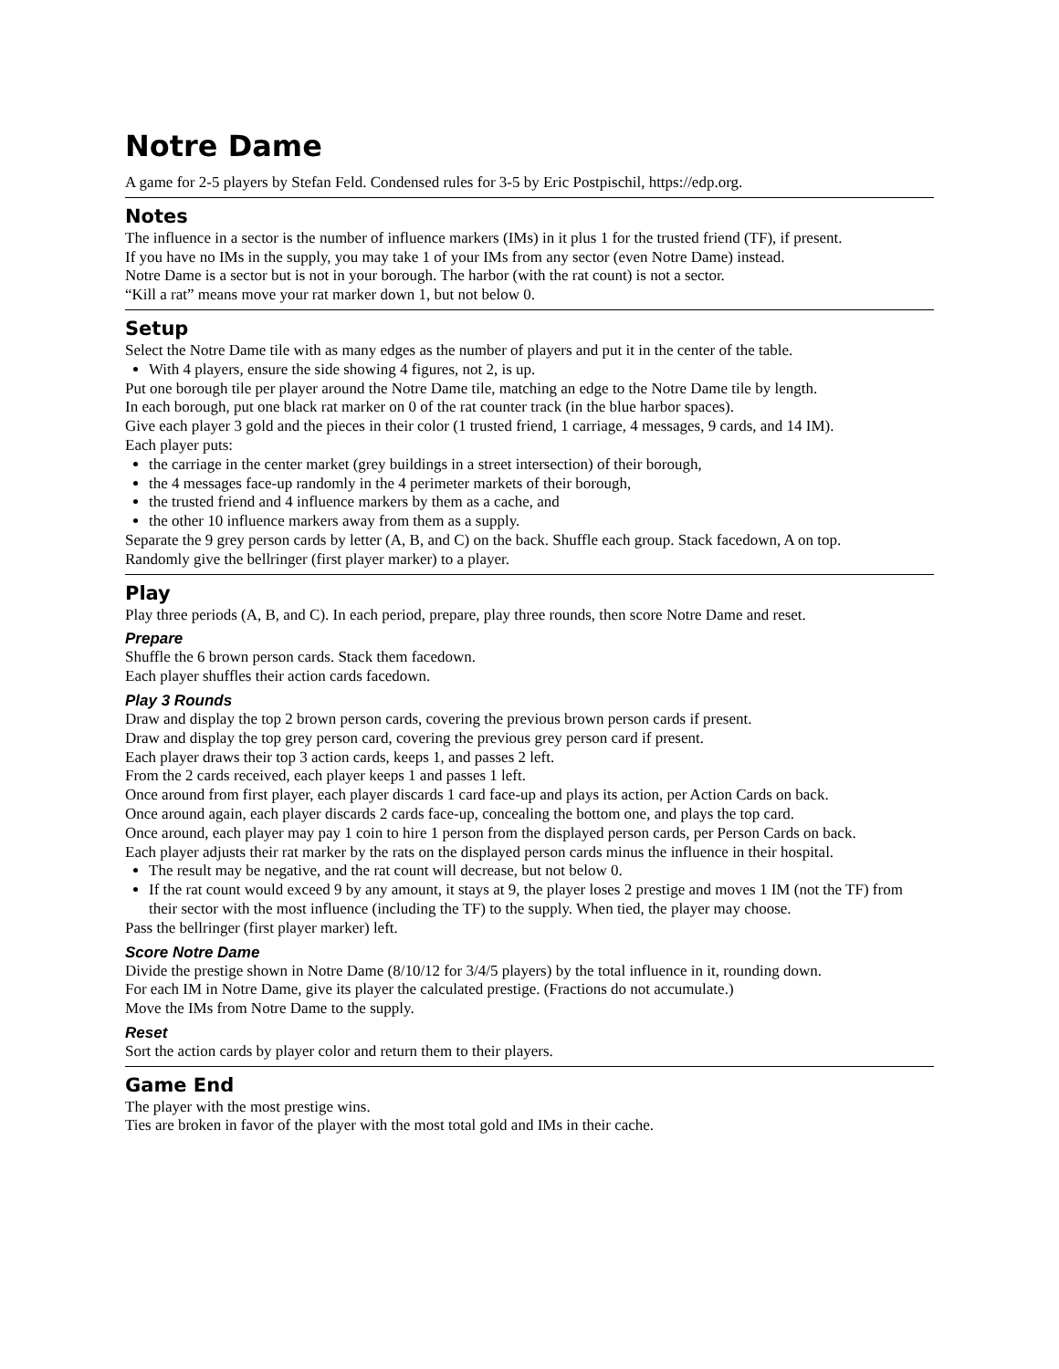Notre Dame
A game for 2-5 players by Stefan Feld. Condensed rules for 3-5 by Eric Postpischil, https://edp.org.
Notes
The influence in a sector is the number of influence markers (IMs) in it plus 1 for the trusted friend (TF), if present.
If you have no IMs in the supply, you may take 1 of your IMs from any sector (even Notre Dame) instead.
Notre Dame is a sector but is not in your borough. The harbor (with the rat count) is not a sector.
“Kill a rat” means move your rat marker down 1, but not below 0.
Setup
Select the Notre Dame tile with as many edges as the number of players and put it in the center of the table.
With 4 players, ensure the side showing 4 figures, not 2, is up.
Put one borough tile per player around the Notre Dame tile, matching an edge to the Notre Dame tile by length.
In each borough, put one black rat marker on 0 of the rat counter track (in the blue harbor spaces).
Give each player 3 gold and the pieces in their color (1 trusted friend, 1 carriage, 4 messages, 9 cards, and 14 IM).
Each player puts:
the carriage in the center market (grey buildings in a street intersection) of their borough,
the 4 messages face-up randomly in the 4 perimeter markets of their borough,
the trusted friend and 4 influence markers by them as a cache, and
the other 10 influence markers away from them as a supply.
Separate the 9 grey person cards by letter (A, B, and C) on the back. Shuffle each group. Stack facedown, A on top.
Randomly give the bellringer (first player marker) to a player.
Play
Play three periods (A, B, and C). In each period, prepare, play three rounds, then score Notre Dame and reset.
Prepare
Shuffle the 6 brown person cards. Stack them facedown.
Each player shuffles their action cards facedown.
Play 3 Rounds
Draw and display the top 2 brown person cards, covering the previous brown person cards if present.
Draw and display the top grey person card, covering the previous grey person card if present.
Each player draws their top 3 action cards, keeps 1, and passes 2 left.
From the 2 cards received, each player keeps 1 and passes 1 left.
Once around from first player, each player discards 1 card face-up and plays its action, per Action Cards on back.
Once around again, each player discards 2 cards face-up, concealing the bottom one, and plays the top card.
Once around, each player may pay 1 coin to hire 1 person from the displayed person cards, per Person Cards on back.
Each player adjusts their rat marker by the rats on the displayed person cards minus the influence in their hospital.
The result may be negative, and the rat count will decrease, but not below 0.
If the rat count would exceed 9 by any amount, it stays at 9, the player loses 2 prestige and moves 1 IM (not the TF) from their sector with the most influence (including the TF) to the supply. When tied, the player may choose.
Pass the bellringer (first player marker) left.
Score Notre Dame
Divide the prestige shown in Notre Dame (8/10/12 for 3/4/5 players) by the total influence in it, rounding down.
For each IM in Notre Dame, give its player the calculated prestige. (Fractions do not accumulate.)
Move the IMs from Notre Dame to the supply.
Reset
Sort the action cards by player color and return them to their players.
Game End
The player with the most prestige wins.
Ties are broken in favor of the player with the most total gold and IMs in their cache.